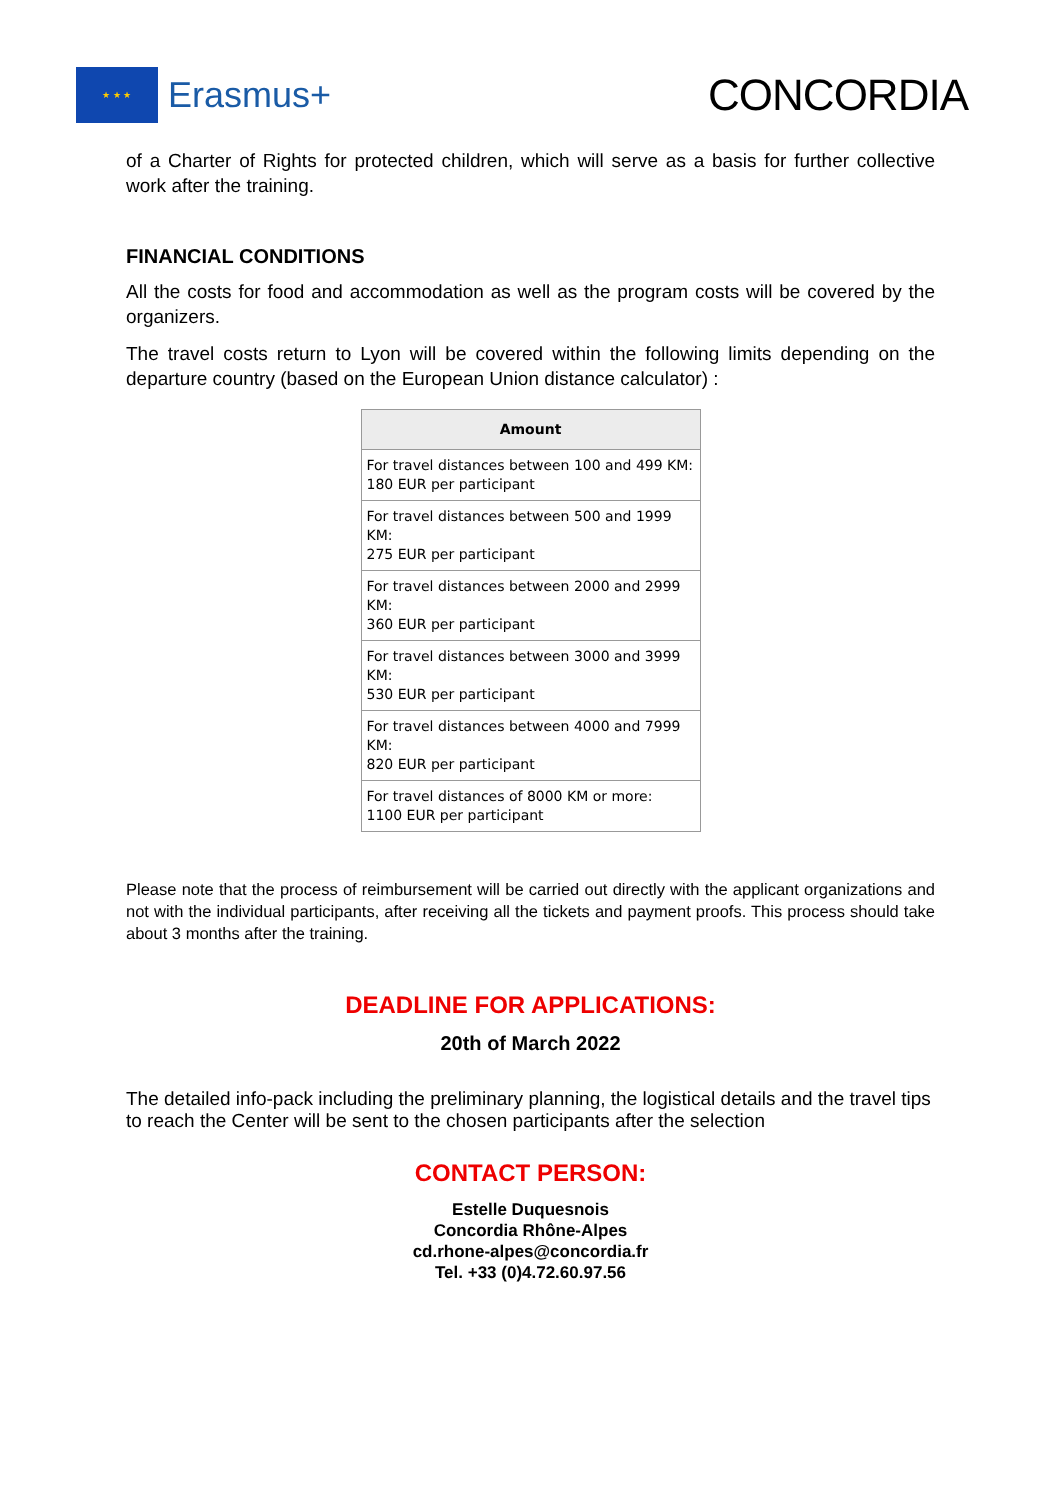★ ★ ★
Erasmus+
CONCORDIA
of a Charter of Rights for protected children, which will serve as a basis for further collective work after the training.
FINANCIAL CONDITIONS
All the costs for food and accommodation as well as the program costs will be covered by the organizers.
The travel costs return to Lyon will be covered within the following limits depending on the departure country (based on the European Union distance calculator) :
| Amount |
| --- |
| For travel distances between 100 and 499 KM: 180 EUR per participant |
| For travel distances between 500 and 1999 KM: 275 EUR per participant |
| For travel distances between 2000 and 2999 KM: 360 EUR per participant |
| For travel distances between 3000 and 3999 KM: 530 EUR per participant |
| For travel distances between 4000 and 7999 KM: 820 EUR per participant |
| For travel distances of 8000 KM or more: 1100 EUR per participant |
Please note that the process of reimbursement will be carried out directly with the applicant organizations and not with the individual participants, after receiving all the tickets and payment proofs. This process should take about 3 months after the training.
DEADLINE FOR APPLICATIONS:
20th of March 2022
The detailed info-pack including the preliminary planning, the logistical details and the travel tips to reach the Center will be sent to the chosen participants after the selection
CONTACT PERSON:
Estelle Duquesnois
Concordia Rhône-Alpes
cd.rhone-alpes@concordia.fr
Tel. +33 (0)4.72.60.97.56